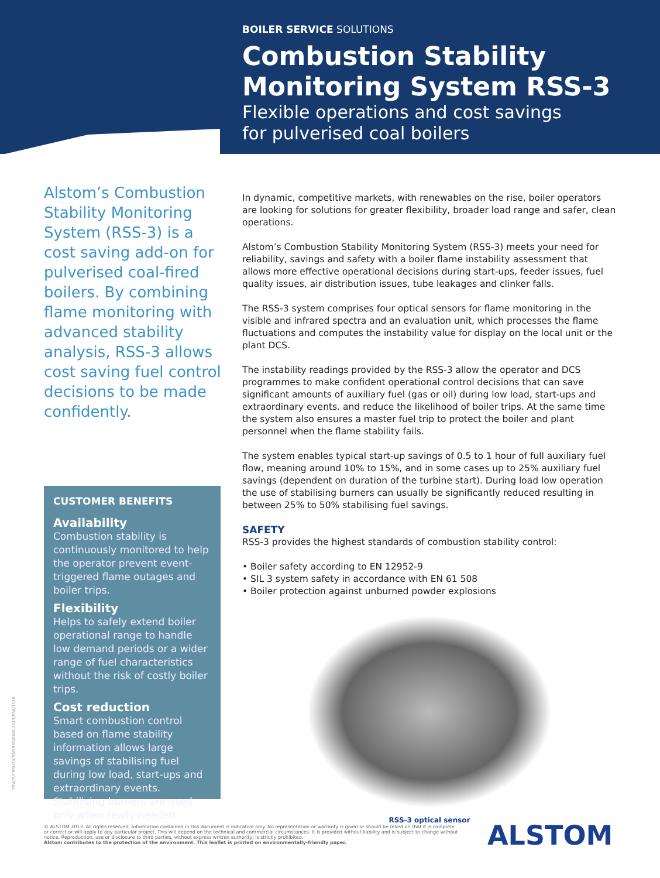BOILER SERVICE SOLUTIONS
Combustion Stability Monitoring System RSS-3
Flexible operations and cost savings
for pulverised coal boilers
Alstom’s Combustion Stability Monitoring System (RSS-3) is a cost saving add-on for pulverised coal-fired boilers. By combining flame monitoring with advanced stability analysis, RSS-3 allows cost saving fuel control decisions to be made confidently.
CUSTOMER BENEFITS
Availability
Combustion stability is continuously monitored to help the operator prevent event-triggered flame outages and boiler trips.
Flexibility
Helps to safely extend boiler operational range to handle low demand periods or a wider range of fuel characteristics without the risk of costly boiler trips.
Cost reduction
Smart combustion control based on flame stability information allows large savings of stabilising fuel during low load, start-ups and extraordinary events. Stabilising burners are used only when really needed.
In dynamic, competitive markets, with renewables on the rise, boiler operators are looking for solutions for greater flexibility, broader load range and safer, clean operations.
Alstom’s Combustion Stability Monitoring System (RSS-3) meets your need for reliability, savings and safety with a boiler flame instability assessment that allows more effective operational decisions during start-ups, feeder issues, fuel quality issues, air distribution issues, tube leakages and clinker falls.
The RSS-3 system comprises four optical sensors for flame monitoring in the visible and infrared spectra and an evaluation unit, which processes the flame fluctuations and computes the instability value for display on the local unit or the plant DCS.
The instability readings provided by the RSS-3 allow the operator and DCS programmes to make confident operational control decisions that can save significant amounts of auxiliary fuel (gas or oil) during low load, start-ups and extraordinary events. and reduce the likelihood of boiler trips. At the same time the system also ensures a master fuel trip to protect the boiler and plant personnel when the flame stability fails.
The system enables typical start-up savings of 0.5 to 1 hour of full auxiliary fuel flow, meaning around 10% to 15%, and in some cases up to 25% auxiliary fuel savings (dependent on duration of the turbine start). During load low operation the use of stabilising burners can usually be significantly reduced resulting in between 25% to 50% stabilising fuel savings.
SAFETY
RSS-3 provides the highest standards of combustion stability control:
• Boiler safety according to EN 12952-9
• SIL 3 system safety in accordance with EN 61 508
• Boiler protection against unburned powder explosions
RSS-3 optical sensor
TPW/R/FRSH7/CSMSRSS/EN/S.2013/FRA/1516
© ALSTOM 2013. All rights reserved. Information contained in this document is indicative only. No representation or warranty is given or should be relied on that it is complete or correct or will apply to any particular project. This will depend on the technical and commercial circumstances. It is provided without liability and is subject to change without notice. Reproduction, use or disclosure to third parties, without express written authority, is strictly prohibited.
Alstom contributes to the protection of the environment. This leaflet is printed on environmentally-friendly paper.
ALSTOM